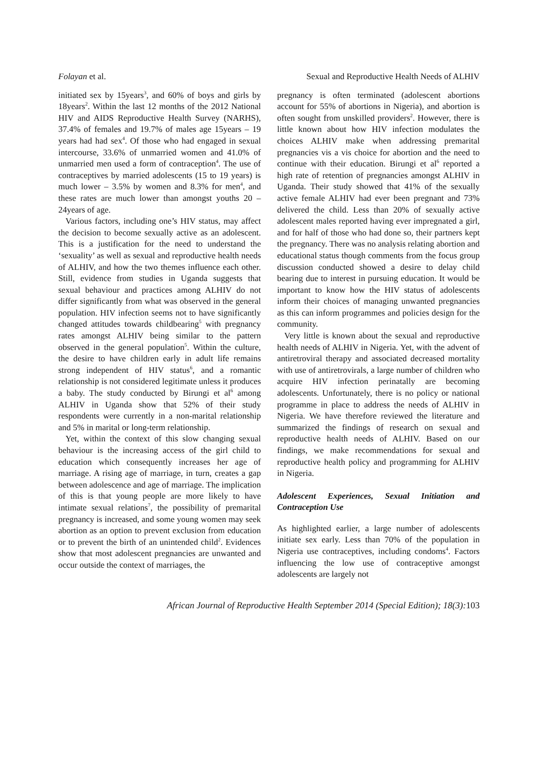Folayan et al. Sexual and Reproductive Health Needs of ALHIV
initiated sex by 15years<sup>3</sup>, and 60% of boys and girls by 18years<sup>2</sup>. Within the last 12 months of the 2012 National HIV and AIDS Reproductive Health Survey (NARHS), 37.4% of females and 19.7% of males age 15years – 19 years had had sex<sup>4</sup>. Of those who had engaged in sexual intercourse, 33.6% of unmarried women and 41.0% of unmarried men used a form of contraception<sup>4</sup>. The use of contraceptives by married adolescents (15 to 19 years) is much lower – 3.5% by women and 8.3% for men<sup>4</sup>, and these rates are much lower than amongst youths 20 – 24years of age.
Various factors, including one’s HIV status, may affect the decision to become sexually active as an adolescent. This is a justification for the need to understand the ‘sexuality’ as well as sexual and reproductive health needs of ALHIV, and how the two themes influence each other. Still, evidence from studies in Uganda suggests that sexual behaviour and practices among ALHIV do not differ significantly from what was observed in the general population. HIV infection seems not to have significantly changed attitudes towards childbearing<sup>5</sup> with pregnancy rates amongst ALHIV being similar to the pattern observed in the general population<sup>5</sup>. Within the culture, the desire to have children early in adult life remains strong independent of HIV status<sup>6</sup>, and a romantic relationship is not considered legitimate unless it produces a baby. The study conducted by Birungi et al<sup>6</sup> among ALHIV in Uganda show that 52% of their study respondents were currently in a non-marital relationship and 5% in marital or long-term relationship.
Yet, within the context of this slow changing sexual behaviour is the increasing access of the girl child to education which consequently increases her age of marriage. A rising age of marriage, in turn, creates a gap between adolescence and age of marriage. The implication of this is that young people are more likely to have intimate sexual relations<sup>7</sup>, the possibility of premarital pregnancy is increased, and some young women may seek abortion as an option to prevent exclusion from education or to prevent the birth of an unintended child<sup>2</sup>. Evidences show that most adolescent pregnancies are unwanted and occur outside the context of marriages, the
pregnancy is often terminated (adolescent abortions account for 55% of abortions in Nigeria), and abortion is often sought from unskilled providers<sup>2</sup>. However, there is little known about how HIV infection modulates the choices ALHIV make when addressing premarital pregnancies vis a vis choice for abortion and the need to continue with their education. Birungi et al<sup>6</sup> reported a high rate of retention of pregnancies amongst ALHIV in Uganda. Their study showed that 41% of the sexually active female ALHIV had ever been pregnant and 73% delivered the child. Less than 20% of sexually active adolescent males reported having ever impregnated a girl, and for half of those who had done so, their partners kept the pregnancy. There was no analysis relating abortion and educational status though comments from the focus group discussion conducted showed a desire to delay child bearing due to interest in pursuing education. It would be important to know how the HIV status of adolescents inform their choices of managing unwanted pregnancies as this can inform programmes and policies design for the community.
Very little is known about the sexual and reproductive health needs of ALHIV in Nigeria. Yet, with the advent of antiretroviral therapy and associated decreased mortality with use of antiretrovirals, a large number of children who acquire HIV infection perinatally are becoming adolescents. Unfortunately, there is no policy or national programme in place to address the needs of ALHIV in Nigeria. We have therefore reviewed the literature and summarized the findings of research on sexual and reproductive health needs of ALHIV. Based on our findings, we make recommendations for sexual and reproductive health policy and programming for ALHIV in Nigeria.
Adolescent Experiences, Sexual Initiation and Contraception Use
As highlighted earlier, a large number of adolescents initiate sex early. Less than 70% of the population in Nigeria use contraceptives, including condoms<sup>4</sup>. Factors influencing the low use of contraceptive amongst adolescents are largely not
African Journal of Reproductive Health September 2014 (Special Edition); 18(3):103